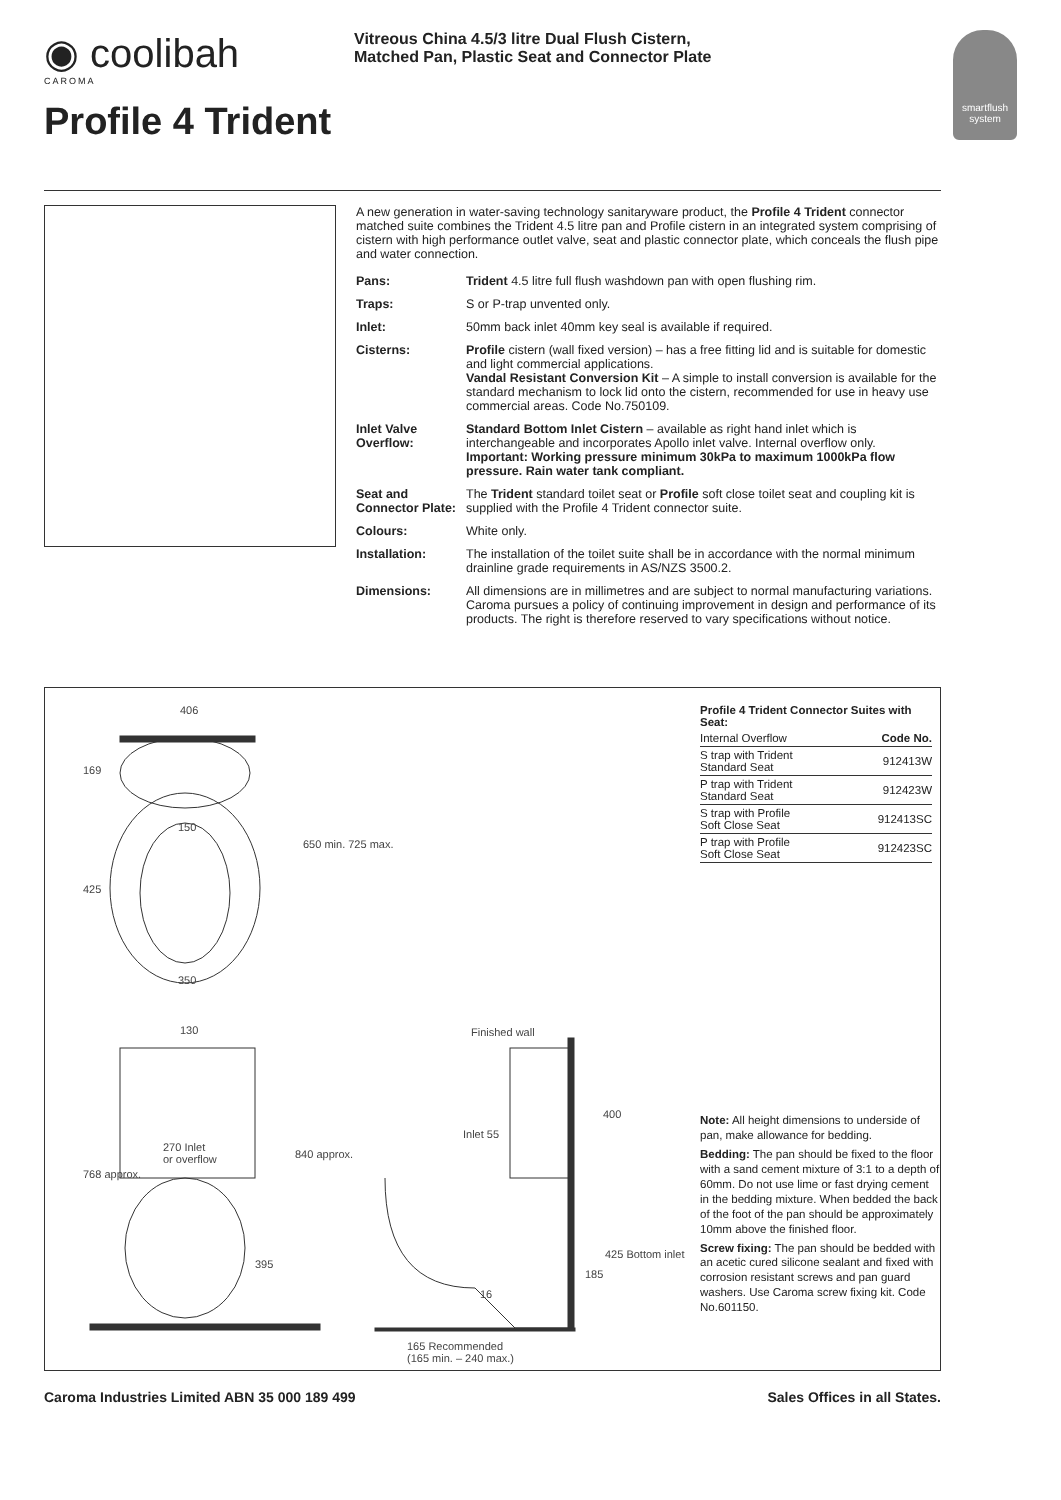◉ coolibah
CAROMA
Profile 4 Trident
Vitreous China 4.5/3 litre Dual Flush Cistern,
Matched Pan, Plastic Seat and Connector Plate
smartflush system
A new generation in water-saving technology sanitaryware product, the Profile 4 Trident connector matched suite combines the Trident 4.5 litre pan and Profile cistern in an integrated system comprising of cistern with high performance outlet valve, seat and plastic connector plate, which conceals the flush pipe and water connection.
| Pans: | Trident 4.5 litre full flush washdown pan with open flushing rim. |
| Traps: | S or P-trap unvented only. |
| Inlet: | 50mm back inlet 40mm key seal is available if required. |
| Cisterns: | Profile cistern (wall fixed version) – has a free fitting lid and is suitable for domestic and light commercial applications. Vandal Resistant Conversion Kit – A simple to install conversion is available for the standard mechanism to lock lid onto the cistern, recommended for use in heavy use commercial areas. Code No.750109. |
| Inlet Valve Overflow: | Standard Bottom Inlet Cistern – available as right hand inlet which is interchangeable and incorporates Apollo inlet valve. Internal overflow only. Important: Working pressure minimum 30kPa to maximum 1000kPa flow pressure. Rain water tank compliant. |
| Seat and Connector Plate: | The Trident standard toilet seat or Profile soft close toilet seat and coupling kit is supplied with the Profile 4 Trident connector suite. |
| Colours: | White only. |
| Installation: | The installation of the toilet suite shall be in accordance with the normal minimum drainline grade requirements in AS/NZS 3500.2. |
| Dimensions: | All dimensions are in millimetres and are subject to normal manufacturing variations. Caroma pursues a policy of continuing improvement in design and performance of its products. The right is therefore reserved to vary specifications without notice. |
406
169
150
425
650 min. 725 max.
350
130
270 Inlet
or overflow
768 approx.
840 approx.
395
Finished wall
Inlet 55
400
185
425 Bottom inlet
16
165 Recommended
(165 min. – 240 max.)
| Profile 4 Trident Connector Suites with Seat: | |
| --- | --- |
| Internal Overflow | Code No. |
| S trap with Trident Standard Seat | 912413W |
| P trap with Trident Standard Seat | 912423W |
| S trap with Profile Soft Close Seat | 912413SC |
| P trap with Profile Soft Close Seat | 912423SC |
Note: All height dimensions to underside of pan, make allowance for bedding.
Bedding: The pan should be fixed to the floor with a sand cement mixture of 3:1 to a depth of 60mm. Do not use lime or fast drying cement in the bedding mixture. When bedded the back of the foot of the pan should be approximately 10mm above the finished floor.
Screw fixing: The pan should be bedded with an acetic cured silicone sealant and fixed with corrosion resistant screws and pan guard washers. Use Caroma screw fixing kit. Code No.601150.
Caroma Industries Limited ABN 35 000 189 499 Sales Offices in all States.